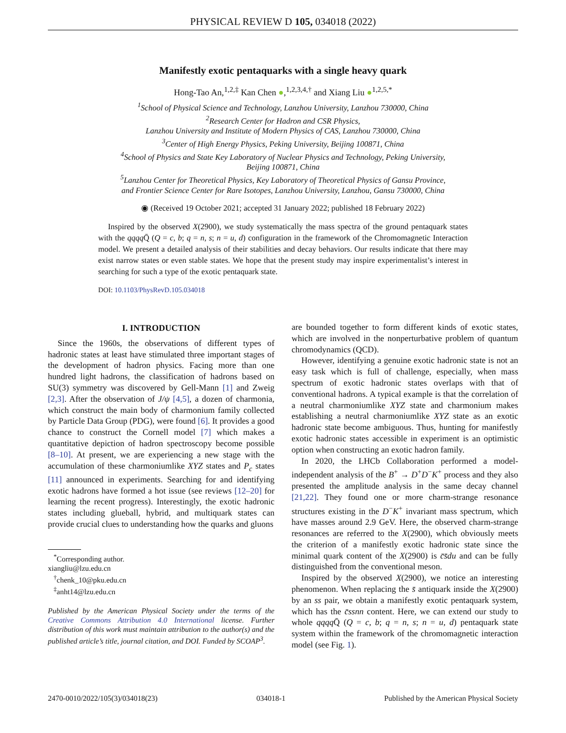PHYSICAL REVIEW D 105, 034018 (2022)
Manifestly exotic pentaquarks with a single heavy quark
Hong-Tao An,<sup>1,2,‡</sup> Kan Chen ●,<sup>1,2,3,4,†</sup> and Xiang Liu ●<sup>1,2,5,*</sup>
<sup>1</sup> School of Physical Science and Technology, Lanzhou University, Lanzhou 730000, China
<sup>2</sup> Research Center for Hadron and CSR Physics,
Lanzhou University and Institute of Modern Physics of CAS, Lanzhou 730000, China
<sup>3</sup> Center of High Energy Physics, Peking University, Beijing 100871, China
<sup>4</sup> School of Physics and State Key Laboratory of Nuclear Physics and Technology, Peking University,
Beijing 100871, China
<sup>5</sup> Lanzhou Center for Theoretical Physics, Key Laboratory of Theoretical Physics of Gansu Province,
and Frontier Science Center for Rare Isotopes, Lanzhou University, Lanzhou, Gansu 730000, China
◉ (Received 19 October 2021; accepted 31 January 2022; published 18 February 2022)
Inspired by the observed X(2900), we study systematically the mass spectra of the ground pentaquark states with the qqqq Q̄ (Q = c, b; q = n, s; n = u, d) configuration in the framework of the Chromomagnetic Interaction model. We present a detailed analysis of their stabilities and decay behaviors. Our results indicate that there may exist narrow states or even stable states. We hope that the present study may inspire experimentalist’s interest in searching for such a type of the exotic pentaquark state.
DOI: 10.1103/PhysRevD.105.034018
I. INTRODUCTION
Since the 1960s, the observations of different types of hadronic states at least have stimulated three important stages of the development of hadron physics. Facing more than one hundred light hadrons, the classification of hadrons based on SU(3) symmetry was discovered by Gell-Mann [1] and Zweig [2,3]. After the observation of J/ψ [4,5], a dozen of charmonia, which construct the main body of charmonium family collected by Particle Data Group (PDG), were found [6]. It provides a good chance to construct the Cornell model [7] which makes a quantitative depiction of hadron spectroscopy become possible [8–10]. At present, we are experiencing a new stage with the accumulation of these charmoniumlike XYZ states and P<sub>c</sub> states [11] announced in experiments. Searching for and identifying exotic hadrons have formed a hot issue (see reviews [12–20] for learning the recent progress). Interestingly, the exotic hadronic states including glueball, hybrid, and multiquark states can provide crucial clues to understanding how the quarks and gluons
<sup>*</sup> Corresponding author.
xiangliu@lzu.edu.cn
<sup>†</sup> chenk_10@pku.edu.cn
<sup>‡</sup> anht14@lzu.edu.cn
Published by the American Physical Society under the terms of the Creative Commons Attribution 4.0 International license. Further distribution of this work must maintain attribution to the author(s) and the published article’s title, journal citation, and DOI. Funded by SCOAP<sup>3</sup>.
are bounded together to form different kinds of exotic states, which are involved in the nonperturbative problem of quantum chromodynamics (QCD).
However, identifying a genuine exotic hadronic state is not an easy task which is full of challenge, especially, when mass spectrum of exotic hadronic states overlaps with that of conventional hadrons. A typical example is that the correlation of a neutral charmoniumlike XYZ state and charmonium makes establishing a neutral charmoniumlike XYZ state as an exotic hadronic state become ambiguous. Thus, hunting for manifestly exotic hadronic states accessible in experiment is an optimistic option when constructing an exotic hadron family.
In 2020, the LHCb Collaboration performed a model-independent analysis of the B<sup>+</sup> → D<sup>+</sup>D<sup>−</sup>K<sup>+</sup> process and they also presented the amplitude analysis in the same decay channel [21,22]. They found one or more charm-strange resonance structures existing in the D<sup>−</sup>K<sup>+</sup> invariant mass spectrum, which have masses around 2.9 GeV. Here, the observed charm-strange resonances are referred to the X(2900), which obviously meets the criterion of a manifestly exotic hadronic state since the minimal quark content of the X(2900) is c̄s̄du and can be fully distinguished from the conventional meson.
Inspired by the observed X(2900), we notice an interesting phenomenon. When replacing the s̄ antiquark inside the X(2900) by an ss pair, we obtain a manifestly exotic pentaquark system, which has the c̄ssnn content. Here, we can extend our study to whole qqqq Q̄ (Q = c, b; q = n, s; n = u, d) pentaquark state system within the framework of the chromomagnetic interaction model (see Fig. 1).
2470-0010/2022/105(3)/034018(23) 034018-1 Published by the American Physical Society